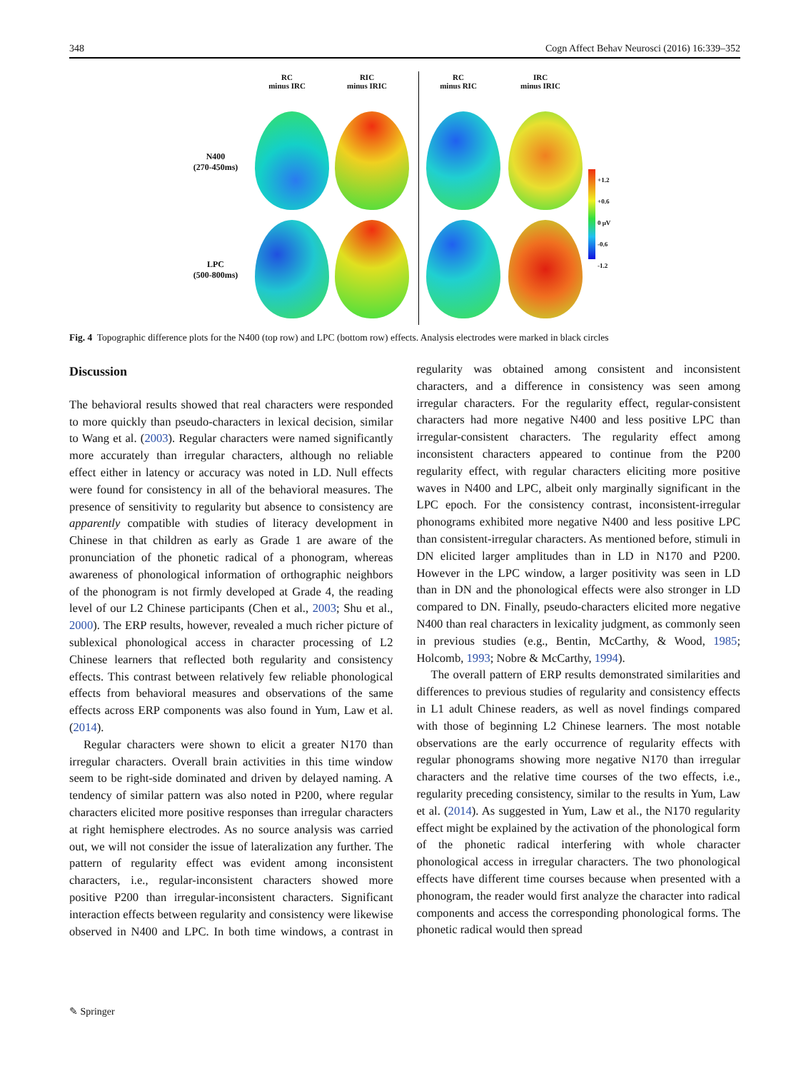348 Cogn Affect Behav Neurosci (2016) 16:339–352
RC
minus IRC
RIC
minus IRIC
RC
minus RIC
IRC
minus IRIC
N400
(270-450ms)
LPC
(500-800ms)
+1.2
+0.6
0 μV
-0.6
-1.2
Fig. 4 Topographic difference plots for the N400 (top row) and LPC (bottom row) effects. Analysis electrodes were marked in black circles
Discussion
The behavioral results showed that real characters were responded to more quickly than pseudo-characters in lexical decision, similar to Wang et al. (2003). Regular characters were named significantly more accurately than irregular characters, although no reliable effect either in latency or accuracy was noted in LD. Null effects were found for consistency in all of the behavioral measures. The presence of sensitivity to regularity but absence to consistency are apparently compatible with studies of literacy development in Chinese in that children as early as Grade 1 are aware of the pronunciation of the phonetic radical of a phonogram, whereas awareness of phonological information of orthographic neighbors of the phonogram is not firmly developed at Grade 4, the reading level of our L2 Chinese participants (Chen et al., 2003; Shu et al., 2000). The ERP results, however, revealed a much richer picture of sublexical phonological access in character processing of L2 Chinese learners that reflected both regularity and consistency effects. This contrast between relatively few reliable phonological effects from behavioral measures and observations of the same effects across ERP components was also found in Yum, Law et al. (2014).
Regular characters were shown to elicit a greater N170 than irregular characters. Overall brain activities in this time window seem to be right-side dominated and driven by delayed naming. A tendency of similar pattern was also noted in P200, where regular characters elicited more positive responses than irregular characters at right hemisphere electrodes. As no source analysis was carried out, we will not consider the issue of lateralization any further. The pattern of regularity effect was evident among inconsistent characters, i.e., regular-inconsistent characters showed more positive P200 than irregular-inconsistent characters. Significant interaction effects between regularity and consistency were likewise observed in N400 and LPC. In both time windows, a contrast in regularity was obtained among consistent and inconsistent characters, and a difference in consistency was seen among irregular characters. For the regularity effect, regular-consistent characters had more negative N400 and less positive LPC than irregular-consistent characters. The regularity effect among inconsistent characters appeared to continue from the P200 regularity effect, with regular characters eliciting more positive waves in N400 and LPC, albeit only marginally significant in the LPC epoch. For the consistency contrast, inconsistent-irregular phonograms exhibited more negative N400 and less positive LPC than consistent-irregular characters. As mentioned before, stimuli in DN elicited larger amplitudes than in LD in N170 and P200. However in the LPC window, a larger positivity was seen in LD than in DN and the phonological effects were also stronger in LD compared to DN. Finally, pseudo-characters elicited more negative N400 than real characters in lexicality judgment, as commonly seen in previous studies (e.g., Bentin, McCarthy, & Wood, 1985; Holcomb, 1993; Nobre & McCarthy, 1994).
The overall pattern of ERP results demonstrated similarities and differences to previous studies of regularity and consistency effects in L1 adult Chinese readers, as well as novel findings compared with those of beginning L2 Chinese learners. The most notable observations are the early occurrence of regularity effects with regular phonograms showing more negative N170 than irregular characters and the relative time courses of the two effects, i.e., regularity preceding consistency, similar to the results in Yum, Law et al. (2014). As suggested in Yum, Law et al., the N170 regularity effect might be explained by the activation of the phonological form of the phonetic radical interfering with whole character phonological access in irregular characters. The two phonological effects have different time courses because when presented with a phonogram, the reader would first analyze the character into radical components and access the corresponding phonological forms. The phonetic radical would then spread
✎ Springer